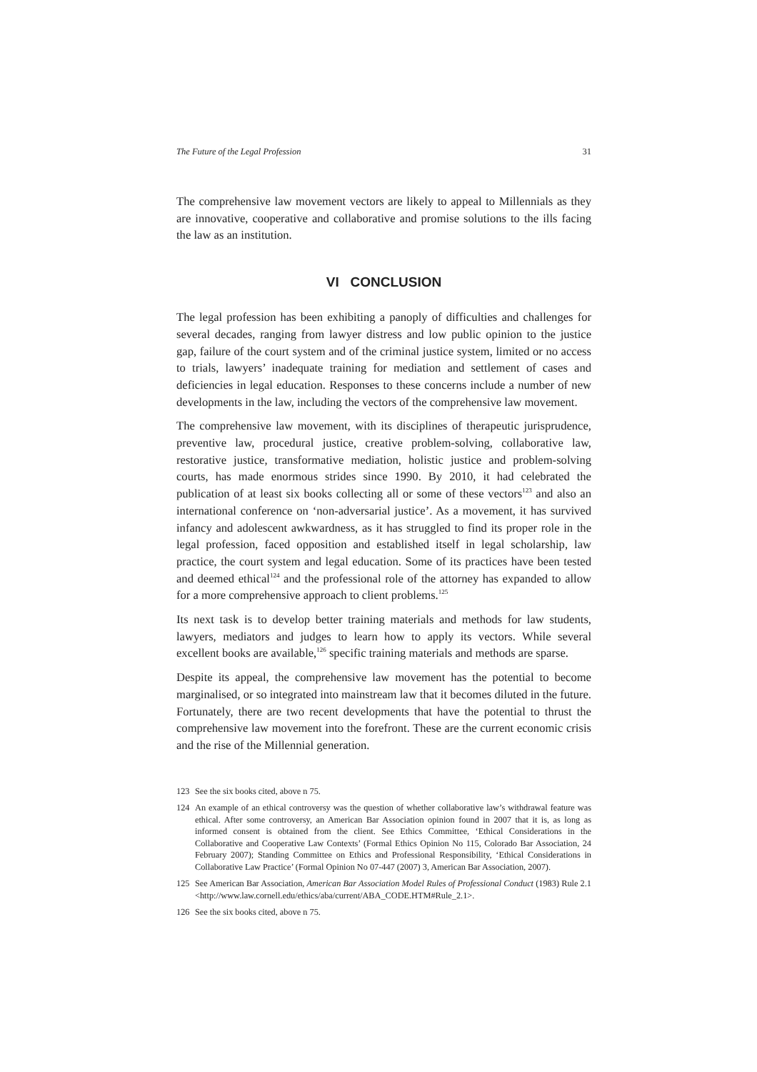The Future of the Legal Profession 31
The comprehensive law movement vectors are likely to appeal to Millennials as they are innovative, cooperative and collaborative and promise solutions to the ills facing the law as an institution.
VI CONCLUSION
The legal profession has been exhibiting a panoply of difficulties and challenges for several decades, ranging from lawyer distress and low public opinion to the justice gap, failure of the court system and of the criminal justice system, limited or no access to trials, lawyers’ inadequate training for mediation and settlement of cases and deficiencies in legal education. Responses to these concerns include a number of new developments in the law, including the vectors of the comprehensive law movement.
The comprehensive law movement, with its disciplines of therapeutic jurisprudence, preventive law, procedural justice, creative problem-solving, collaborative law, restorative justice, transformative mediation, holistic justice and problem-solving courts, has made enormous strides since 1990. By 2010, it had celebrated the publication of at least six books collecting all or some of these vectors<sup>123</sup> and also an international conference on ‘non-adversarial justice’. As a movement, it has survived infancy and adolescent awkwardness, as it has struggled to find its proper role in the legal profession, faced opposition and established itself in legal scholarship, law practice, the court system and legal education. Some of its practices have been tested and deemed ethical<sup>124</sup> and the professional role of the attorney has expanded to allow for a more comprehensive approach to client problems.<sup>125</sup>
Its next task is to develop better training materials and methods for law students, lawyers, mediators and judges to learn how to apply its vectors. While several excellent books are available,<sup>126</sup> specific training materials and methods are sparse.
Despite its appeal, the comprehensive law movement has the potential to become marginalised, or so integrated into mainstream law that it becomes diluted in the future. Fortunately, there are two recent developments that have the potential to thrust the comprehensive law movement into the forefront. These are the current economic crisis and the rise of the Millennial generation.
123 See the six books cited, above n 75.
124 An example of an ethical controversy was the question of whether collaborative law’s withdrawal feature was ethical. After some controversy, an American Bar Association opinion found in 2007 that it is, as long as informed consent is obtained from the client. See Ethics Committee, ‘Ethical Considerations in the Collaborative and Cooperative Law Contexts’ (Formal Ethics Opinion No 115, Colorado Bar Association, 24 February 2007); Standing Committee on Ethics and Professional Responsibility, ‘Ethical Considerations in Collaborative Law Practice’ (Formal Opinion No 07-447 (2007) 3, American Bar Association, 2007).
125 See American Bar Association, American Bar Association Model Rules of Professional Conduct (1983) Rule 2.1 <http://www.law.cornell.edu/ethics/aba/current/ABA_CODE.HTM#Rule_2.1>.
126 See the six books cited, above n 75.